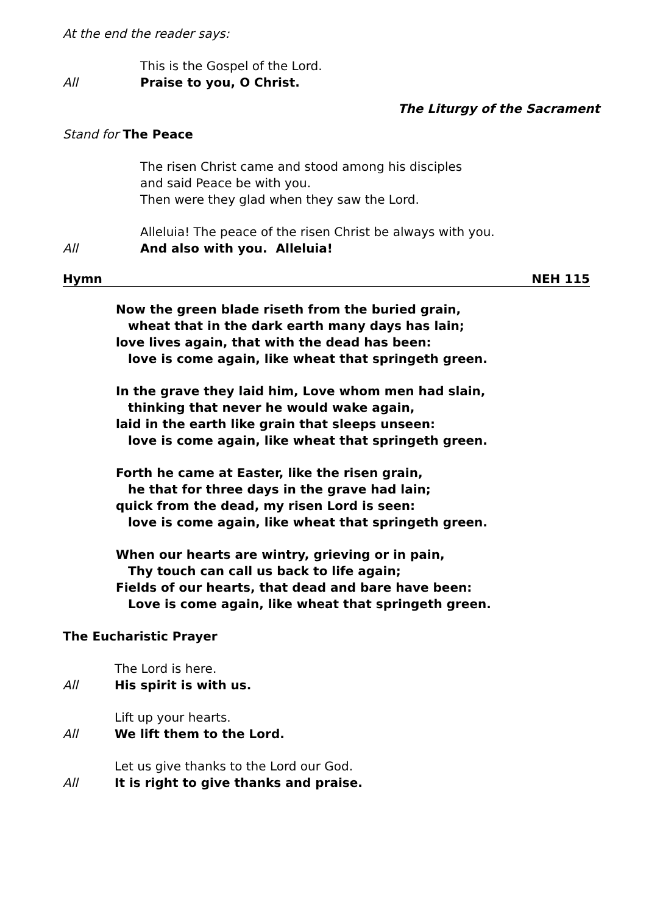At the end the reader says:
This is the Gospel of the Lord.
All Praise to you, O Christ.
The Liturgy of the Sacrament
Stand for The Peace
The risen Christ came and stood among his disciples
and said Peace be with you.
Then were they glad when they saw the Lord.
Alleluia! The peace of the risen Christ be always with you.
All And also with you. Alleluia!
Hymn NEH 115
Now the green blade riseth from the buried grain,
wheat that in the dark earth many days has lain;
love lives again, that with the dead has been:
love is come again, like wheat that springeth green.
In the grave they laid him, Love whom men had slain,
thinking that never he would wake again,
laid in the earth like grain that sleeps unseen:
love is come again, like wheat that springeth green.
Forth he came at Easter, like the risen grain,
he that for three days in the grave had lain;
quick from the dead, my risen Lord is seen:
love is come again, like wheat that springeth green.
When our hearts are wintry, grieving or in pain,
Thy touch can call us back to life again;
Fields of our hearts, that dead and bare have been:
Love is come again, like wheat that springeth green.
The Eucharistic Prayer
The Lord is here.
All His spirit is with us.
Lift up your hearts.
All We lift them to the Lord.
Let us give thanks to the Lord our God.
All It is right to give thanks and praise.